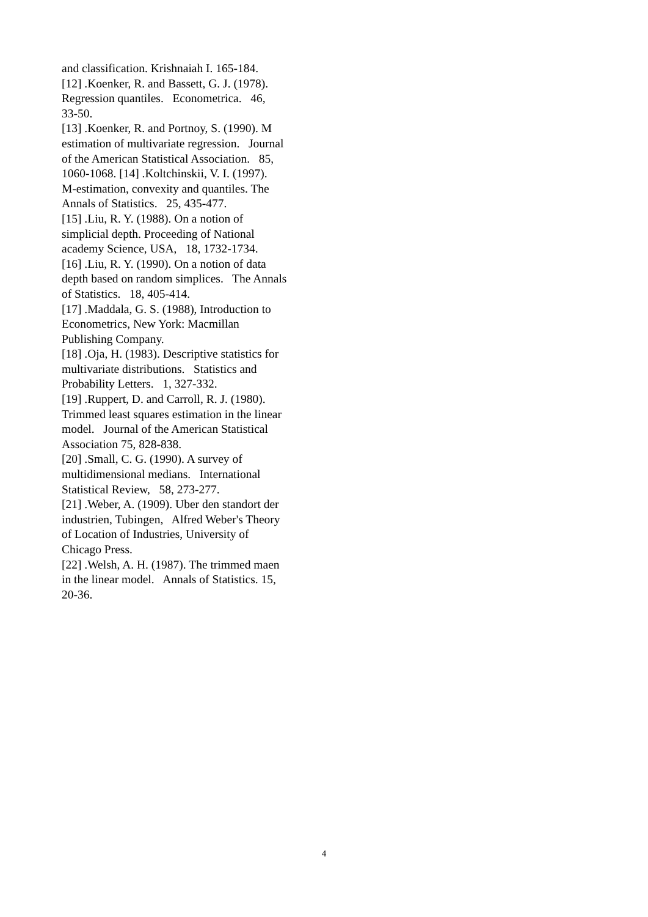and classification. Krishnaiah I. 165-184. [12] .Koenker, R. and Bassett, G. J. (1978). Regression quantiles. Econometrica. 46, 33-50. [13] .Koenker, R. and Portnoy, S. (1990). M estimation of multivariate regression. Journal of the American Statistical Association. 85, 1060-1068. [14] .Koltchinskii, V. I. (1997). M-estimation, convexity and quantiles. The Annals of Statistics. 25, 435-477. [15] .Liu, R. Y. (1988). On a notion of simplicial depth. Proceeding of National academy Science, USA, 18, 1732-1734. [16] .Liu, R. Y. (1990). On a notion of data depth based on random simplices. The Annals of Statistics. 18, 405-414. [17] .Maddala, G. S. (1988), Introduction to Econometrics, New York: Macmillan Publishing Company. [18] .Oja, H. (1983). Descriptive statistics for multivariate distributions. Statistics and Probability Letters. 1, 327-332. [19] .Ruppert, D. and Carroll, R. J. (1980). Trimmed least squares estimation in the linear model. Journal of the American Statistical Association 75, 828-838. [20] .Small, C. G. (1990). A survey of multidimensional medians. International Statistical Review, 58, 273-277. [21] .Weber, A. (1909). Uber den standort der industrien, Tubingen, Alfred Weber's Theory of Location of Industries, University of Chicago Press. [22] .Welsh, A. H. (1987). The trimmed maen in the linear model. Annals of Statistics. 15, 20-36.
4